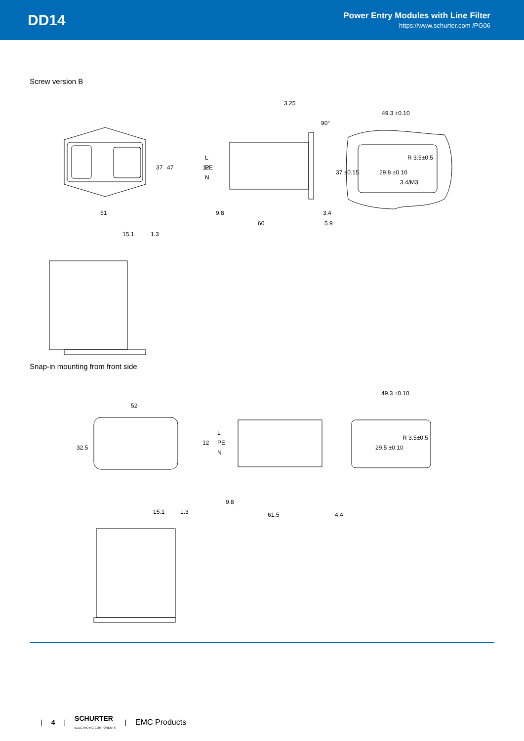DD14
Power Entry Modules with Line Filter
https://www.schurter.com /PG06
Screw version B
51
37
47
9.8
60
3.4
5.9
3.25
90°
12
L
PE
N
49.3 ±0.10
37 ±0.15
29.8 ±0.10
R 3.5±0.5
3.4/M3
15.1
1.3
Snap-in mounting from front side
52
32.5
9.8
61.5
4.4
12
L
PE
N
49.3 ±0.10
29.5 ±0.10
R 3.5±0.5
15.1
1.3
| 4 | SCHURTER
ELECTRONIC COMPONENTS | EMC Products